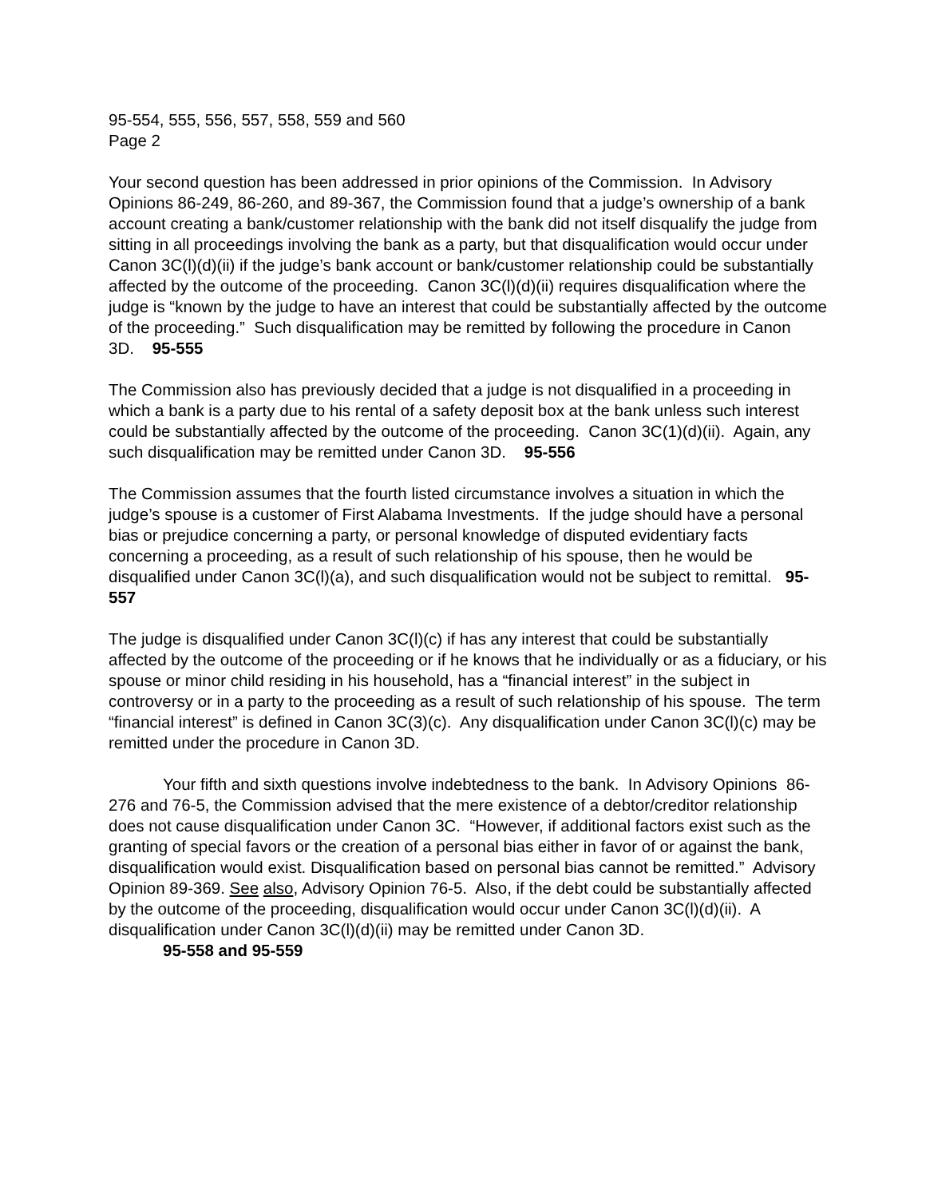95-554, 555, 556, 557, 558, 559 and 560
Page 2
Your second question has been addressed in prior opinions of the Commission. In Advisory Opinions 86-249, 86-260, and 89-367, the Commission found that a judge’s ownership of a bank account creating a bank/customer relationship with the bank did not itself disqualify the judge from sitting in all proceedings involving the bank as a party, but that disqualification would occur under Canon 3C(l)(d)(ii) if the judge’s bank account or bank/customer relationship could be substantially affected by the outcome of the proceeding. Canon 3C(l)(d)(ii) requires disqualification where the judge is “known by the judge to have an interest that could be substantially affected by the outcome of the proceeding.” Such disqualification may be remitted by following the procedure in Canon 3D. 95-555
The Commission also has previously decided that a judge is not disqualified in a proceeding in which a bank is a party due to his rental of a safety deposit box at the bank unless such interest could be substantially affected by the outcome of the proceeding. Canon 3C(1)(d)(ii). Again, any such disqualification may be remitted under Canon 3D. 95-556
The Commission assumes that the fourth listed circumstance involves a situation in which the judge’s spouse is a customer of First Alabama Investments. If the judge should have a personal bias or prejudice concerning a party, or personal knowledge of disputed evidentiary facts concerning a proceeding, as a result of such relationship of his spouse, then he would be disqualified under Canon 3C(l)(a), and such disqualification would not be subject to remittal. 95-557
The judge is disqualified under Canon 3C(l)(c) if has any interest that could be substantially affected by the outcome of the proceeding or if he knows that he individually or as a fiduciary, or his spouse or minor child residing in his household, has a “financial interest” in the subject in controversy or in a party to the proceeding as a result of such relationship of his spouse. The term “financial interest” is defined in Canon 3C(3)(c). Any disqualification under Canon 3C(l)(c) may be remitted under the procedure in Canon 3D.
Your fifth and sixth questions involve indebtedness to the bank. In Advisory Opinions 86-276 and 76-5, the Commission advised that the mere existence of a debtor/creditor relationship does not cause disqualification under Canon 3C. “However, if additional factors exist such as the granting of special favors or the creation of a personal bias either in favor of or against the bank, disqualification would exist. Disqualification based on personal bias cannot be remitted.” Advisory Opinion 89-369. See also, Advisory Opinion 76-5. Also, if the debt could be substantially affected by the outcome of the proceeding, disqualification would occur under Canon 3C(l)(d)(ii). A disqualification under Canon 3C(l)(d)(ii) may be remitted under Canon 3D.
95-558 and 95-559